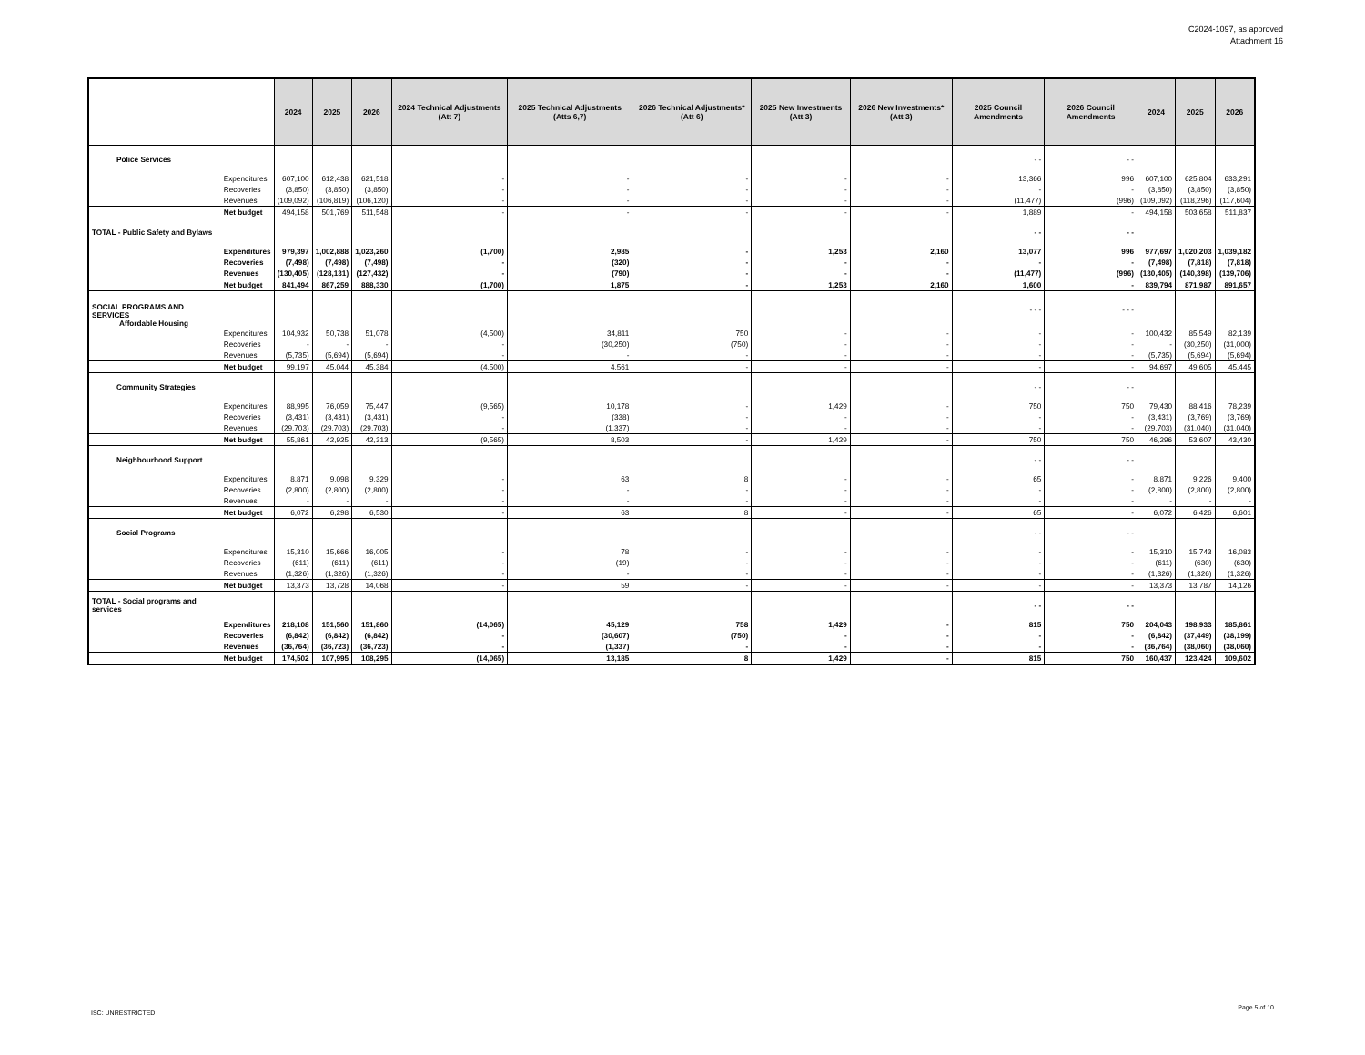C2024-1097, as approved
Attachment 16
| | | 2024 | 2025 | 2026 | 2024 Technical Adjustments (Att 7) | 2025 Technical Adjustments (Atts 6,7) | 2026 Technical Adjustments* (Att 6) | 2025 New Investments (Att 3) | 2026 New Investments* (Att 3) | 2025 Council Amendments | 2026 Council Amendments | 2024 | 2025 | 2026 |
| --- | --- | --- | --- | --- | --- | --- | --- | --- | --- | --- | --- | --- | --- | --- |
| Police Services | | | | | | | | | | - - | - - | | | |
| | Expenditures | 607,100 | 612,438 | 621,518 | - | - | - | - | - | 13,366 | 996 | 607,100 | 625,804 | 633,291 |
| | Recoveries | (3,850) | (3,850) | (3,850) | - | - | - | - | - | - | - | (3,850) | (3,850) | (3,850) |
| | Revenues | (109,092) | (106,819) | (106,120) | - | - | - | - | - | (11,477) | (996) | (109,092) | (118,296) | (117,604) |
| | Net budget | 494,158 | 501,769 | 511,548 | - | - | - | - | - | 1,889 | - | 494,158 | 503,658 | 511,837 |
| TOTAL - Public Safety and Bylaws | | | | | | | | | | - - | - - | | | |
| | Expenditures | 979,397 | 1,002,888 | 1,023,260 | (1,700) | 2,985 | - | 1,253 | 2,160 | 13,077 | 996 | 977,697 | 1,020,203 | 1,039,182 |
| | Recoveries | (7,498) | (7,498) | (7,498) | - | (320) | - | - | - | - | - | (7,498) | (7,818) | (7,818) |
| | Revenues | (130,405) | (128,131) | (127,432) | - | (790) | - | - | - | (11,477) | (996) | (130,405) | (140,398) | (139,706) |
| | Net budget | 841,494 | 867,259 | 888,330 | (1,700) | 1,875 | - | 1,253 | 2,160 | 1,600 | - | 839,794 | 871,987 | 891,657 |
| SOCIAL PROGRAMS AND SERVICES Affordable Housing | | | | | | | | | | - - - | - - - | | | |
| | Expenditures | 104,932 | 50,738 | 51,078 | (4,500) | 34,811 | 750 | - | - | - | - | 100,432 | 85,549 | 82,139 |
| | Recoveries | - | - | - | - | (30,250) | (750) | - | - | - | - | - | (30,250) | (31,000) |
| | Revenues | (5,735) | (5,694) | (5,694) | - | - | - | - | - | - | - | (5,735) | (5,694) | (5,694) |
| | Net budget | 99,197 | 45,044 | 45,384 | (4,500) | 4,561 | - | - | - | - | - | 94,697 | 49,605 | 45,445 |
| Community Strategies | | | | | | | | | | - - | - - | | | |
| | Expenditures | 88,995 | 76,059 | 75,447 | (9,565) | 10,178 | - | 1,429 | - | 750 | 750 | 79,430 | 88,416 | 78,239 |
| | Recoveries | (3,431) | (3,431) | (3,431) | - | (338) | - | - | - | - | - | (3,431) | (3,769) | (3,769) |
| | Revenues | (29,703) | (29,703) | (29,703) | - | (1,337) | - | - | - | - | - | (29,703) | (31,040) | (31,040) |
| | Net budget | 55,861 | 42,925 | 42,313 | (9,565) | 8,503 | - | 1,429 | - | 750 | 750 | 46,296 | 53,607 | 43,430 |
| Neighbourhood Support | | | | | | | | | | - - | - - | | | |
| | Expenditures | 8,871 | 9,098 | 9,329 | - | 63 | 8 | - | - | 65 | - | 8,871 | 9,226 | 9,400 |
| | Recoveries | (2,800) | (2,800) | (2,800) | - | - | - | - | - | - | - | (2,800) | (2,800) | (2,800) |
| | Revenues | - | - | - | - | - | - | - | - | - | - | - | - | - |
| | Net budget | 6,072 | 6,298 | 6,530 | - | 63 | 8 | - | - | 65 | - | 6,072 | 6,426 | 6,601 |
| Social Programs | | | | | | | | | | - - | - - | | | |
| | Expenditures | 15,310 | 15,666 | 16,005 | - | 78 | - | - | - | - | - | 15,310 | 15,743 | 16,083 |
| | Recoveries | (611) | (611) | (611) | - | (19) | - | - | - | - | - | (611) | (630) | (630) |
| | Revenues | (1,326) | (1,326) | (1,326) | - | - | - | - | - | - | - | (1,326) | (1,326) | (1,326) |
| | Net budget | 13,373 | 13,728 | 14,068 | - | 59 | - | - | - | - | - | 13,373 | 13,787 | 14,126 |
| TOTAL - Social programs and services | | | | | | | | | | - - | - - | | | |
| | Expenditures | 218,108 | 151,560 | 151,860 | (14,065) | 45,129 | 758 | 1,429 | - | 815 | 750 | 204,043 | 198,933 | 185,861 |
| | Recoveries | (6,842) | (6,842) | (6,842) | - | (30,607) | (750) | - | - | - | - | (6,842) | (37,449) | (38,199) |
| | Revenues | (36,764) | (36,723) | (36,723) | - | (1,337) | - | - | - | - | - | (36,764) | (38,060) | (38,060) |
| | Net budget | 174,502 | 107,995 | 108,295 | (14,065) | 13,185 | 8 | 1,429 | - | 815 | 750 | 160,437 | 123,424 | 109,602 |
ISC: UNRESTRICTED
Page 5 of 10